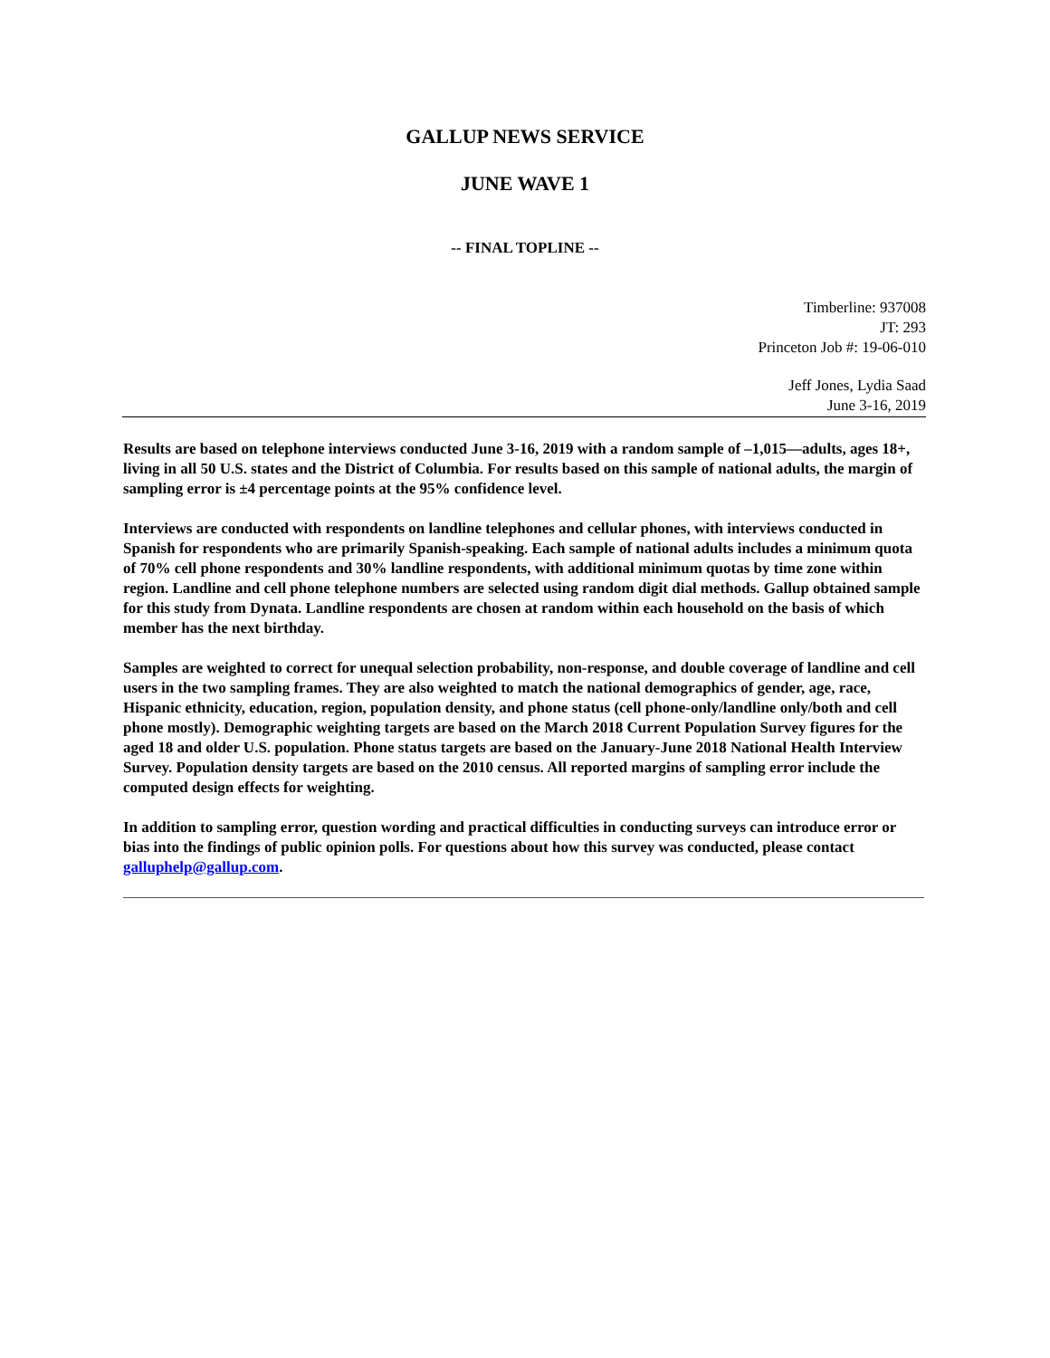GALLUP NEWS SERVICE
JUNE WAVE 1
-- FINAL TOPLINE --
Timberline: 937008
JT: 293
Princeton Job #: 19-06-010
Jeff Jones, Lydia Saad
June 3-16, 2019
Results are based on telephone interviews conducted June 3-16, 2019 with a random sample of –1,015—adults, ages 18+, living in all 50 U.S. states and the District of Columbia. For results based on this sample of national adults, the margin of sampling error is ±4 percentage points at the 95% confidence level.
Interviews are conducted with respondents on landline telephones and cellular phones, with interviews conducted in Spanish for respondents who are primarily Spanish-speaking. Each sample of national adults includes a minimum quota of 70% cell phone respondents and 30% landline respondents, with additional minimum quotas by time zone within region. Landline and cell phone telephone numbers are selected using random digit dial methods. Gallup obtained sample for this study from Dynata. Landline respondents are chosen at random within each household on the basis of which member has the next birthday.
Samples are weighted to correct for unequal selection probability, non-response, and double coverage of landline and cell users in the two sampling frames. They are also weighted to match the national demographics of gender, age, race, Hispanic ethnicity, education, region, population density, and phone status (cell phone-only/landline only/both and cell phone mostly). Demographic weighting targets are based on the March 2018 Current Population Survey figures for the aged 18 and older U.S. population. Phone status targets are based on the January-June 2018 National Health Interview Survey. Population density targets are based on the 2010 census. All reported margins of sampling error include the computed design effects for weighting.
In addition to sampling error, question wording and practical difficulties in conducting surveys can introduce error or bias into the findings of public opinion polls. For questions about how this survey was conducted, please contact galluphelp@gallup.com.